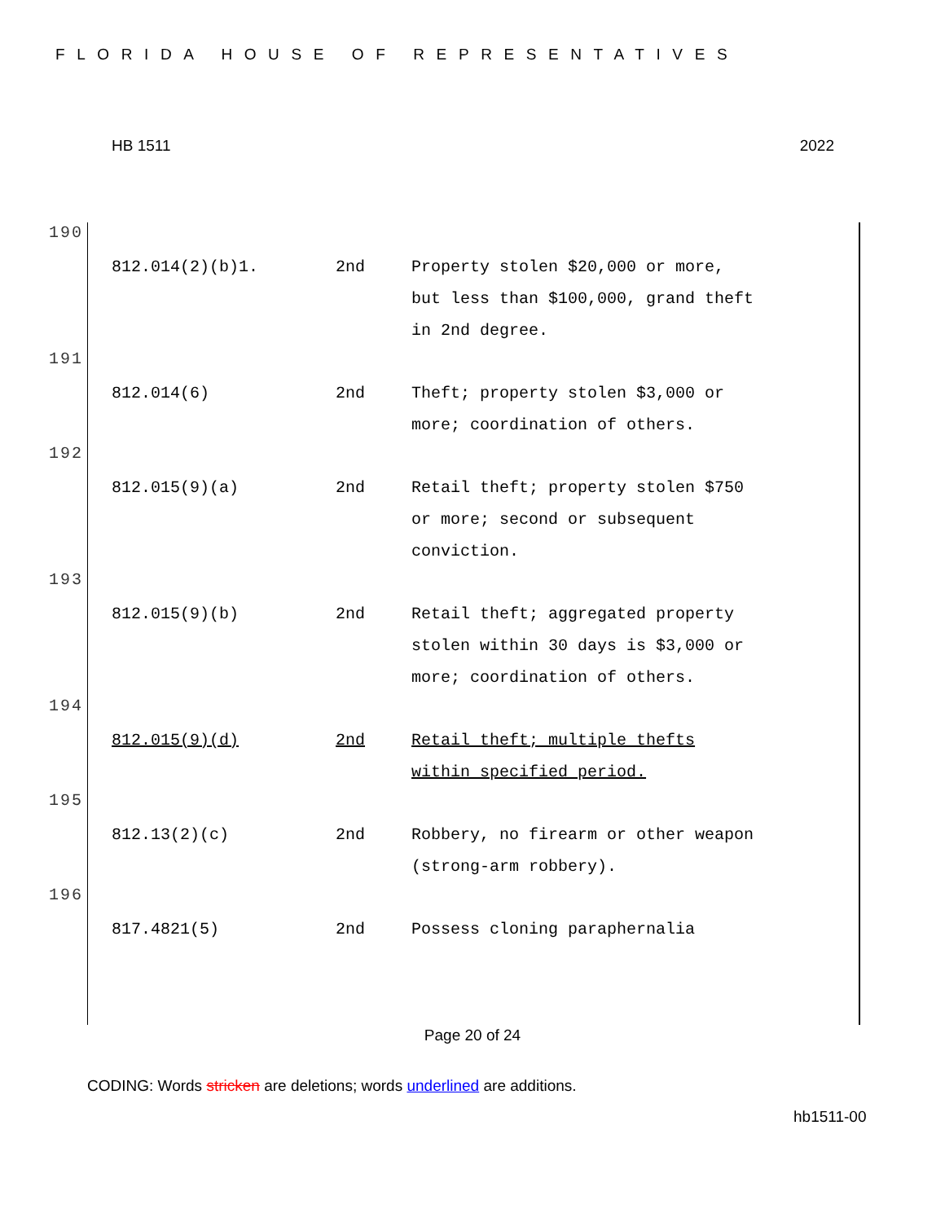FLORIDA HOUSE OF REPRESENTATIVES
HB 1511 2022
190
| 812.014(2)(b)1. | 2nd | Property stolen $20,000 or more, but less than $100,000, grand theft in 2nd degree. |
191
| 812.014(6) | 2nd | Theft; property stolen $3,000 or more; coordination of others. |
192
| 812.015(9)(a) | 2nd | Retail theft; property stolen $750 or more; second or subsequent conviction. |
193
| 812.015(9)(b) | 2nd | Retail theft; aggregated property stolen within 30 days is $3,000 or more; coordination of others. |
194
| 812.015(9)(d) | 2nd | Retail theft; multiple thefts within specified period. |
195
| 812.13(2)(c) | 2nd | Robbery, no firearm or other weapon (strong-arm robbery). |
196
| 817.4821(5) | 2nd | Possess cloning paraphernalia |
Page 20 of 24
CODING: Words stricken are deletions; words underlined are additions.
hb1511-00